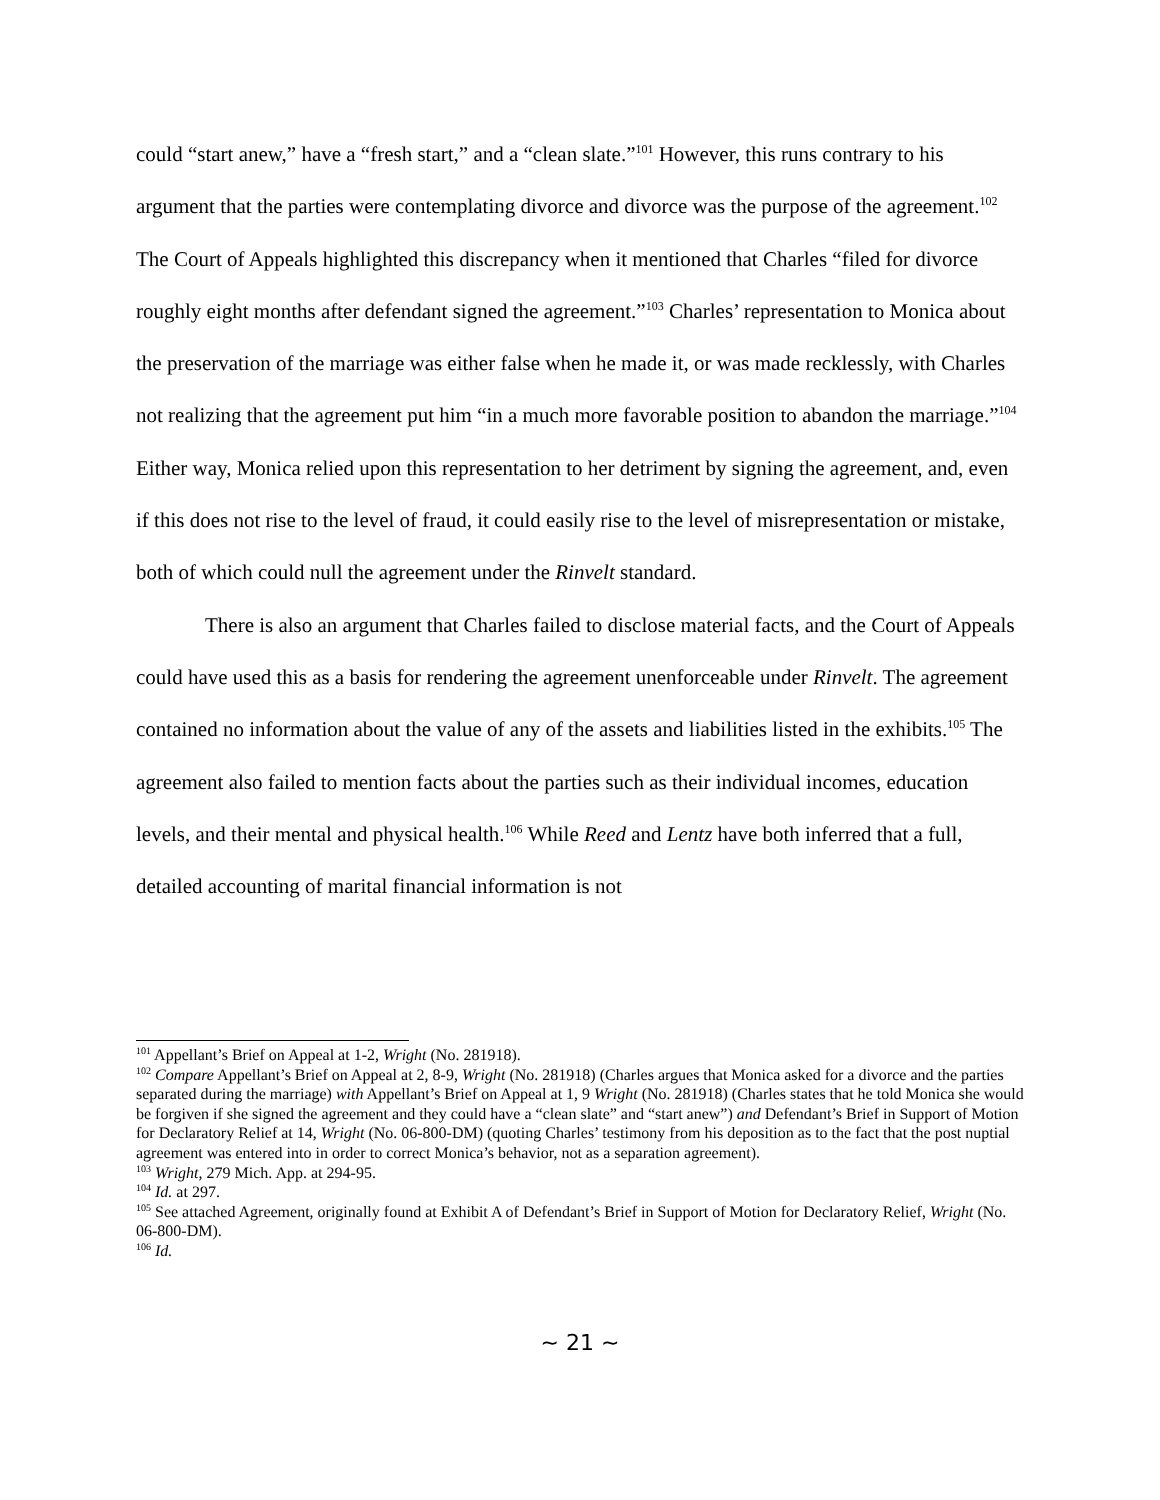could “start anew,” have a “fresh start,” and a “clean slate.”<sup>101</sup> However, this runs contrary to his argument that the parties were contemplating divorce and divorce was the purpose of the agreement.<sup>102</sup> The Court of Appeals highlighted this discrepancy when it mentioned that Charles “filed for divorce roughly eight months after defendant signed the agreement.”<sup>103</sup> Charles’ representation to Monica about the preservation of the marriage was either false when he made it, or was made recklessly, with Charles not realizing that the agreement put him “in a much more favorable position to abandon the marriage.”<sup>104</sup> Either way, Monica relied upon this representation to her detriment by signing the agreement, and, even if this does not rise to the level of fraud, it could easily rise to the level of misrepresentation or mistake, both of which could null the agreement under the Rinvelt standard.
There is also an argument that Charles failed to disclose material facts, and the Court of Appeals could have used this as a basis for rendering the agreement unenforceable under Rinvelt. The agreement contained no information about the value of any of the assets and liabilities listed in the exhibits.<sup>105</sup> The agreement also failed to mention facts about the parties such as their individual incomes, education levels, and their mental and physical health.<sup>106</sup> While Reed and Lentz have both inferred that a full, detailed accounting of marital financial information is not
<sup>101</sup> Appellant’s Brief on Appeal at 1-2, Wright (No. 281918).
<sup>102</sup> Compare Appellant’s Brief on Appeal at 2, 8-9, Wright (No. 281918) (Charles argues that Monica asked for a divorce and the parties separated during the marriage) with Appellant’s Brief on Appeal at 1, 9 Wright (No. 281918) (Charles states that he told Monica she would be forgiven if she signed the agreement and they could have a “clean slate” and “start anew”) and Defendant’s Brief in Support of Motion for Declaratory Relief at 14, Wright (No. 06-800-DM) (quoting Charles’ testimony from his deposition as to the fact that the post nuptial agreement was entered into in order to correct Monica’s behavior, not as a separation agreement).
<sup>103</sup> Wright, 279 Mich. App. at 294-95.
<sup>104</sup> Id. at 297.
<sup>105</sup> See attached Agreement, originally found at Exhibit A of Defendant’s Brief in Support of Motion for Declaratory Relief, Wright (No. 06-800-DM).
<sup>106</sup> Id.
~ 21 ~